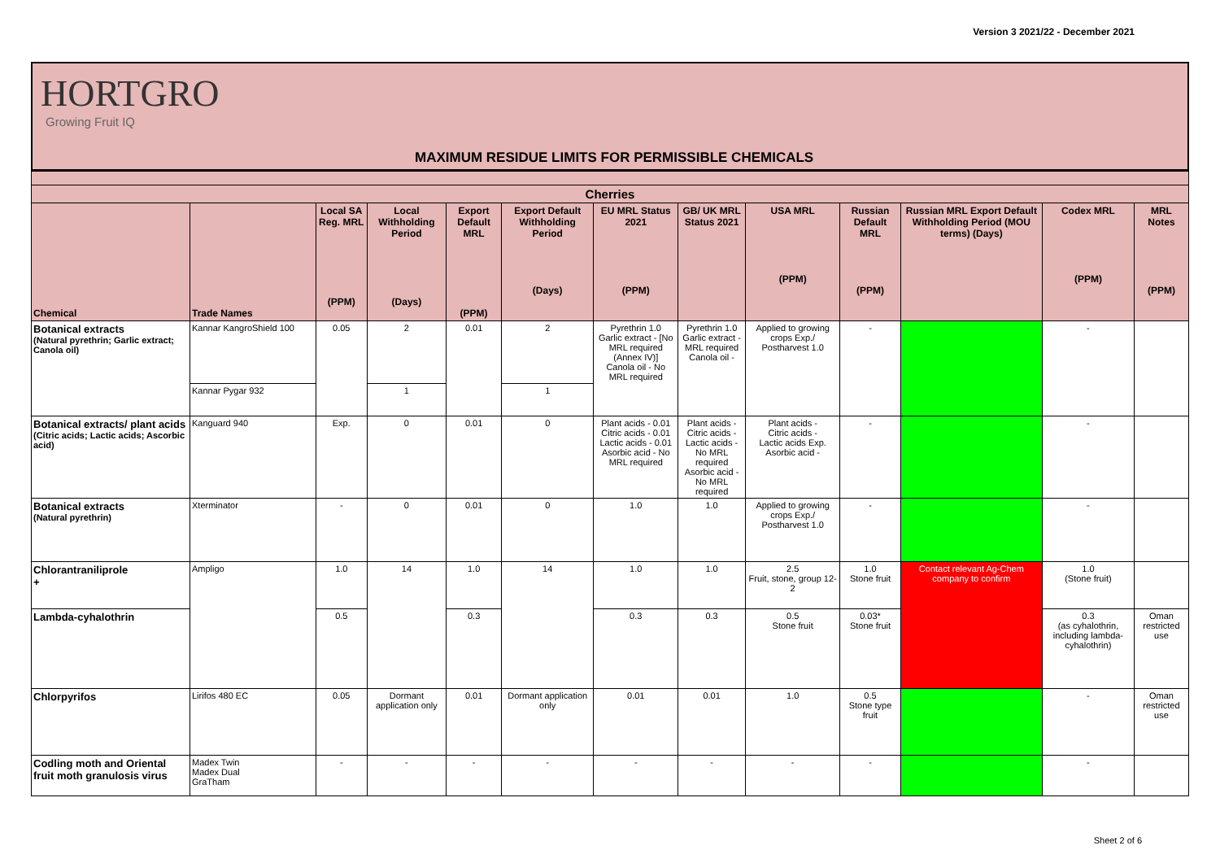Version 3 2021/22 - December 2021
HORTGRO
Growing Fruit IQ
MAXIMUM RESIDUE LIMITS FOR PERMISSIBLE CHEMICALS
| Cherries | | | | | | | | | | | | |
| --- | --- | --- | --- | --- | --- | --- | --- | --- | --- | --- | --- | --- |
| Chemical | Trade Names | Local SA Reg. MRL (PPM) | Local Withholding Period (Days) | Export Default MRL (PPM) | Export Default Withholding Period (Days) | EU MRL Status 2021 (PPM) | GB/ UK MRL Status 2021 | USA MRL (PPM) | Russian Default MRL (PPM) | Russian MRL Export Default Withholding Period (MOU terms) (Days) | Codex MRL (PPM) | MRL Notes (PPM) |
| Botanical extracts (Natural pyrethrin; Garlic extract; Canola oil) | Kannar KangroShield 100 | 0.05 | 2 | 0.01 | 2 | Pyrethrin 1.0 Garlic extract - [No MRL required (Annex IV)] Canola oil - No MRL required | Pyrethrin 1.0 Garlic extract - MRL required Canola oil - | Applied to growing crops Exp./ Postharvest 1.0 | - | | - | |
| | Kannar Pygar 932 | | 1 | | 1 | | | | | | | |
| Botanical extracts/ plant acids (Citric acids; Lactic acids; Ascorbic acid) | Kanguard 940 | Exp. | 0 | 0.01 | 0 | Plant acids - 0.01 Citric acids - 0.01 Lactic acids - 0.01 Asorbic acid - No MRL required | Plant acids - Citric acids - Lactic acids - No MRL required Asorbic acid - No MRL required | Plant acids - Citric acids - Lactic acids Exp. Asorbic acid - | - | | - | |
| Botanical extracts (Natural pyrethrin) | Xterminator | - | 0 | 0.01 | 0 | 1.0 | 1.0 | Applied to growing crops Exp./ Postharvest 1.0 | - | | - | |
| Chlorantraniliprole + | Ampligo | 1.0 | 14 | 1.0 | 14 | 1.0 | 1.0 | 2.5 Fruit, stone, group 12-2 | 1.0 Stone fruit | Contact relevant Ag-Chem company to confirm | 1.0 (Stone fruit) | |
| Lambda-cyhalothrin | | 0.5 | | 0.3 | | 0.3 | 0.3 | 0.5 Stone fruit | 0.03* Stone fruit | | 0.3 (as cyhalothrin, including lambda-cyhalothrin) | Oman restricted use |
| Chlorpyrifos | Lirifos 480 EC | 0.05 | Dormant application only | 0.01 | Dormant application only | 0.01 | 0.01 | 1.0 | 0.5 Stone type fruit | | - | Oman restricted use |
| Codling moth and Oriental fruit moth granulosis virus | Madex Twin Madex Dual GraTham | - | - | - | - | - | - | - | - | | - | |
Sheet 2 of 6